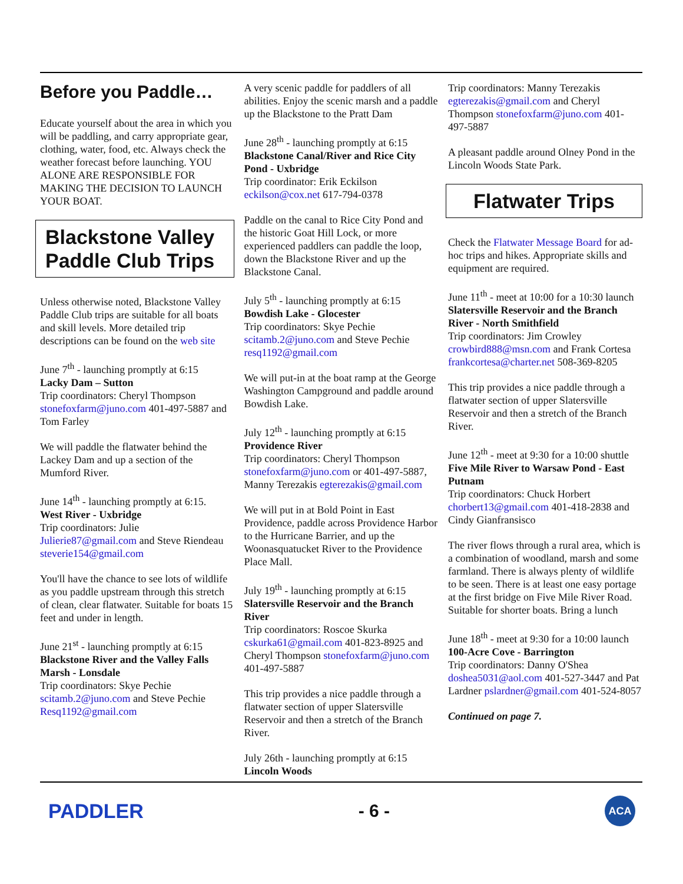Before you Paddle…
Educate yourself about the area in which you will be paddling, and carry appropriate gear, clothing, water, food, etc. Always check the weather forecast before launching. YOU ALONE ARE RESPONSIBLE FOR MAKING THE DECISION TO LAUNCH YOUR BOAT.
Blackstone Valley Paddle Club Trips
Unless otherwise noted, Blackstone Valley Paddle Club trips are suitable for all boats and skill levels. More detailed trip descriptions can be found on the web site
June 7<sup>th</sup> - launching promptly at 6:15
Lacky Dam – Sutton
Trip coordinators: Cheryl Thompson stonefoxfarm@juno.com 401-497-5887 and Tom Farley
We will paddle the flatwater behind the Lackey Dam and up a section of the Mumford River.
June 14<sup>th</sup> - launching promptly at 6:15.
West River - Uxbridge
Trip coordinators: Julie Julierie87@gmail.com and Steve Riendeau steverie154@gmail.com
You'll have the chance to see lots of wildlife as you paddle upstream through this stretch of clean, clear flatwater. Suitable for boats 15 feet and under in length.
June 21<sup>st</sup> - launching promptly at 6:15
Blackstone River and the Valley Falls Marsh - Lonsdale
Trip coordinators: Skye Pechie scitamb.2@juno.com and Steve Pechie Resq1192@gmail.com
A very scenic paddle for paddlers of all abilities. Enjoy the scenic marsh and a paddle up the Blackstone to the Pratt Dam
June 28<sup>th</sup> - launching promptly at 6:15
Blackstone Canal/River and Rice City Pond - Uxbridge
Trip coordinator: Erik Eckilson
eckilson@cox.net 617-794-0378
Paddle on the canal to Rice City Pond and the historic Goat Hill Lock, or more experienced paddlers can paddle the loop, down the Blackstone River and up the Blackstone Canal.
July 5<sup>th</sup> - launching promptly at 6:15
Bowdish Lake - Glocester
Trip coordinators: Skye Pechie scitamb.2@juno.com and Steve Pechie resq1192@gmail.com
We will put-in at the boat ramp at the George Washington Campground and paddle around Bowdish Lake.
July 12<sup>th</sup> - launching promptly at 6:15
Providence River
Trip coordinators: Cheryl Thompson stonefoxfarm@juno.com or 401-497-5887, Manny Terezakis egterezakis@gmail.com
We will put in at Bold Point in East Providence, paddle across Providence Harbor to the Hurricane Barrier, and up the Woonasquatucket River to the Providence Place Mall.
July 19<sup>th</sup> - launching promptly at 6:15
Slatersville Reservoir and the Branch River
Trip coordinators: Roscoe Skurka cskurka61@gmail.com 401-823-8925 and Cheryl Thompson stonefoxfarm@juno.com 401-497-5887
This trip provides a nice paddle through a flatwater section of upper Slatersville Reservoir and then a stretch of the Branch River.
July 26th - launching promptly at 6:15
Lincoln Woods
Trip coordinators: Manny Terezakis egterezakis@gmail.com and Cheryl Thompson stonefoxfarm@juno.com 401-497-5887
A pleasant paddle around Olney Pond in the Lincoln Woods State Park.
Flatwater Trips
Check the Flatwater Message Board for ad-hoc trips and hikes. Appropriate skills and equipment are required.
June 11<sup>th</sup> - meet at 10:00 for a 10:30 launch
Slatersville Reservoir and the Branch River - North Smithfield
Trip coordinators: Jim Crowley crowbird888@msn.com and Frank Cortesa frankcortesa@charter.net 508-369-8205
This trip provides a nice paddle through a flatwater section of upper Slatersville Reservoir and then a stretch of the Branch River.
June 12<sup>th</sup> - meet at 9:30 for a 10:00 shuttle
Five Mile River to Warsaw Pond - East Putnam
Trip coordinators: Chuck Horbert chorbert13@gmail.com 401-418-2838 and Cindy Gianfransisco
The river flows through a rural area, which is a combination of woodland, marsh and some farmland. There is always plenty of wildlife to be seen. There is at least one easy portage at the first bridge on Five Mile River Road. Suitable for shorter boats. Bring a lunch
June 18<sup>th</sup> - meet at 9:30 for a 10:00 launch
100-Acre Cove - Barrington
Trip coordinators: Danny O'Shea doshea5031@aol.com 401-527-3447 and Pat Lardner pslardner@gmail.com 401-524-8057
Continued on page 7.
PADDLER - 6 -
ACA